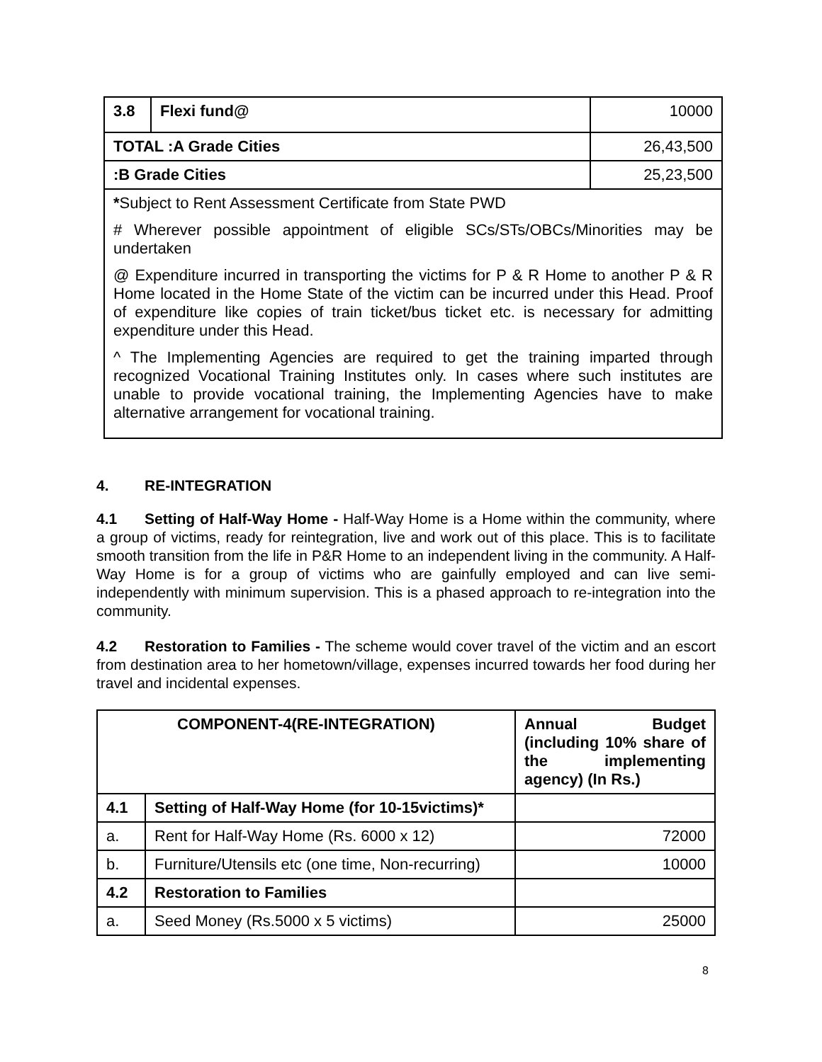| 3.8 | Flexi fund@ | 10000 |
| TOTAL :A Grade Cities | | 26,43,500 |
| :B Grade Cities | | 25,23,500 |
| * Subject to Rent Assessment Certificate from State PWD | | |
| # Wherever possible appointment of eligible SCs/STs/OBCs/Minorities may be undertaken | | |
| @ Expenditure incurred in transporting the victims for P & R Home to another P & R Home located in the Home State of the victim can be incurred under this Head. Proof of expenditure like copies of train ticket/bus ticket etc. is necessary for admitting expenditure under this Head. | | |
| ^ The Implementing Agencies are required to get the training imparted through recognized Vocational Training Institutes only. In cases where such institutes are unable to provide vocational training, the Implementing Agencies have to make alternative arrangement for vocational training. | | |
4. RE-INTEGRATION
4.1 Setting of Half-Way Home - Half-Way Home is a Home within the community, where a group of victims, ready for reintegration, live and work out of this place. This is to facilitate smooth transition from the life in P&R Home to an independent living in the community. A Half-Way Home is for a group of victims who are gainfully employed and can live semi-independently with minimum supervision. This is a phased approach to re-integration into the community.
4.2 Restoration to Families - The scheme would cover travel of the victim and an escort from destination area to her hometown/village, expenses incurred towards her food during her travel and incidental expenses.
| COMPONENT-4(RE-INTEGRATION) | | Annual Budget (including 10% share of the implementing agency) (In Rs.) |
| --- | --- | --- |
| 4.1 | Setting of Half-Way Home (for 10-15victims)* | |
| a. | Rent for Half-Way Home (Rs. 6000 x 12) | 72000 |
| b. | Furniture/Utensils etc (one time, Non-recurring) | 10000 |
| 4.2 | Restoration to Families | |
| a. | Seed Money (Rs.5000 x 5 victims) | 25000 |
8